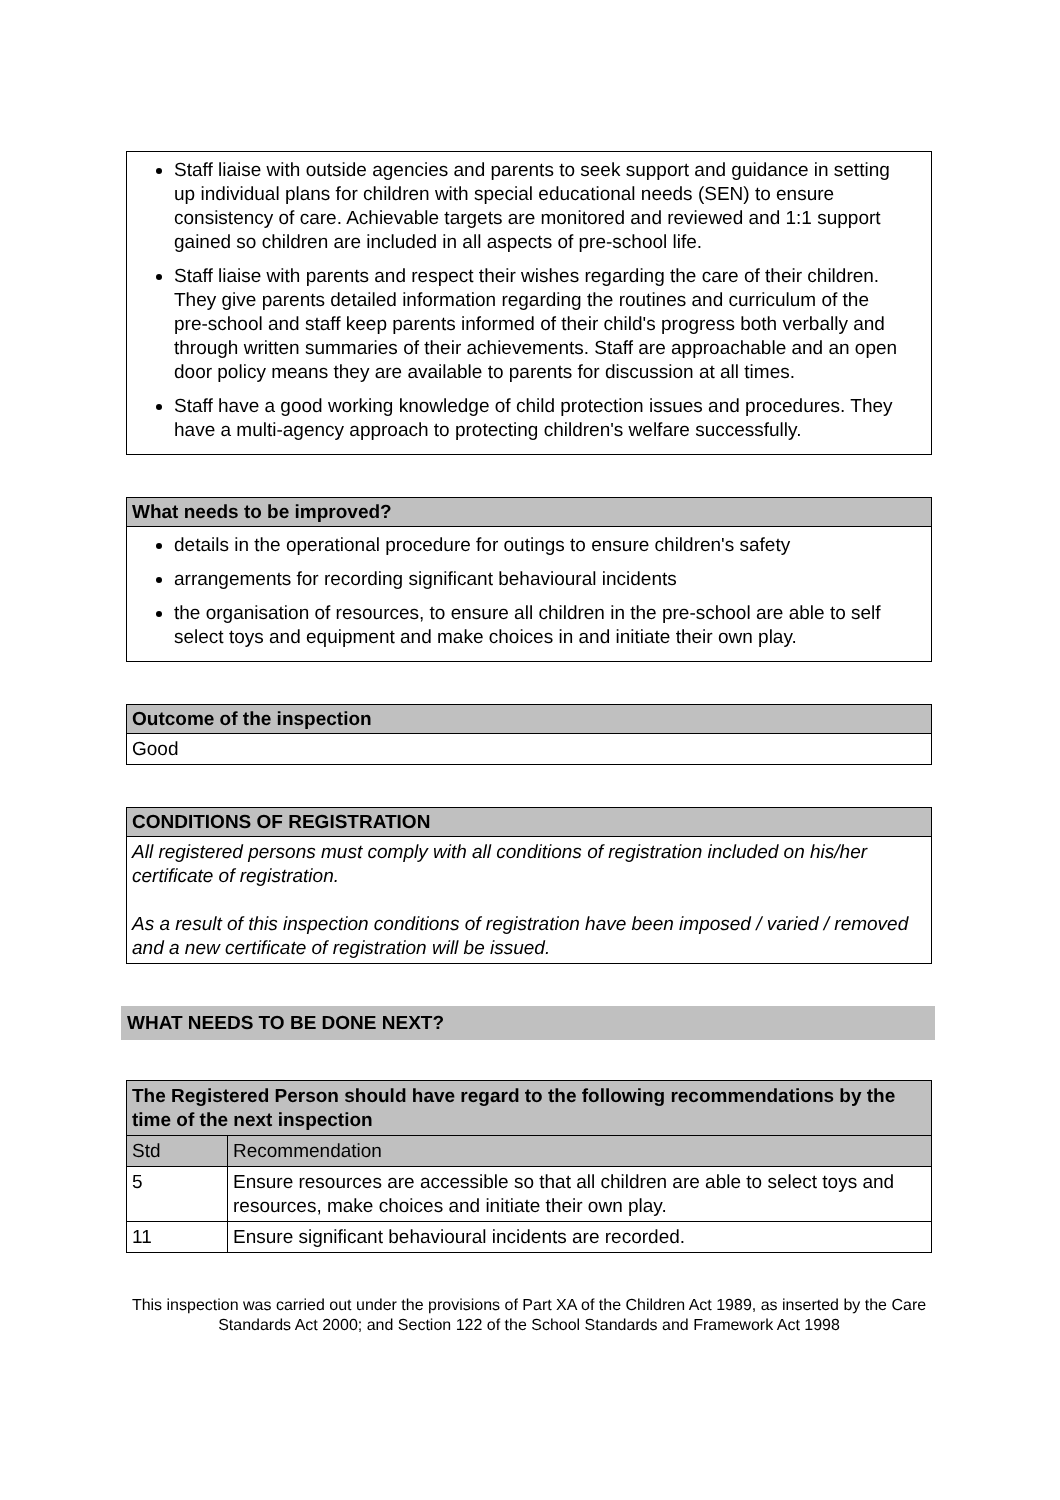Staff liaise with outside agencies and parents to seek support and guidance in setting up individual plans for children with special educational needs (SEN) to ensure consistency of care. Achievable targets are monitored and reviewed and 1:1 support gained so children are included in all aspects of pre-school life.
Staff liaise with parents and respect their wishes regarding the care of their children. They give parents detailed information regarding the routines and curriculum of the pre-school and staff keep parents informed of their child's progress both verbally and through written summaries of their achievements. Staff are approachable and an open door policy means they are available to parents for discussion at all times.
Staff have a good working knowledge of child protection issues and procedures. They have a multi-agency approach to protecting children's welfare successfully.
What needs to be improved?
details in the operational procedure for outings to ensure children's safety
arrangements for recording significant behavioural incidents
the organisation of resources, to ensure all children in the pre-school are able to self select toys and equipment and make choices in and initiate their own play.
Outcome of the inspection
Good
CONDITIONS OF REGISTRATION
All registered persons must comply with all conditions of registration included on his/her certificate of registration.
As a result of this inspection conditions of registration have been imposed / varied / removed and a new certificate of registration will be issued.
WHAT NEEDS TO BE DONE NEXT?
| The Registered Person should have regard to the following recommendations by the time of the next inspection | |
| --- | --- |
| Std | Recommendation |
| 5 | Ensure resources are accessible so that all children are able to select toys and resources, make choices and initiate their own play. |
| 11 | Ensure significant behavioural incidents are recorded. |
This inspection was carried out under the provisions of Part XA of the Children Act 1989, as inserted by the Care Standards Act 2000; and Section 122 of the School Standards and Framework Act 1998